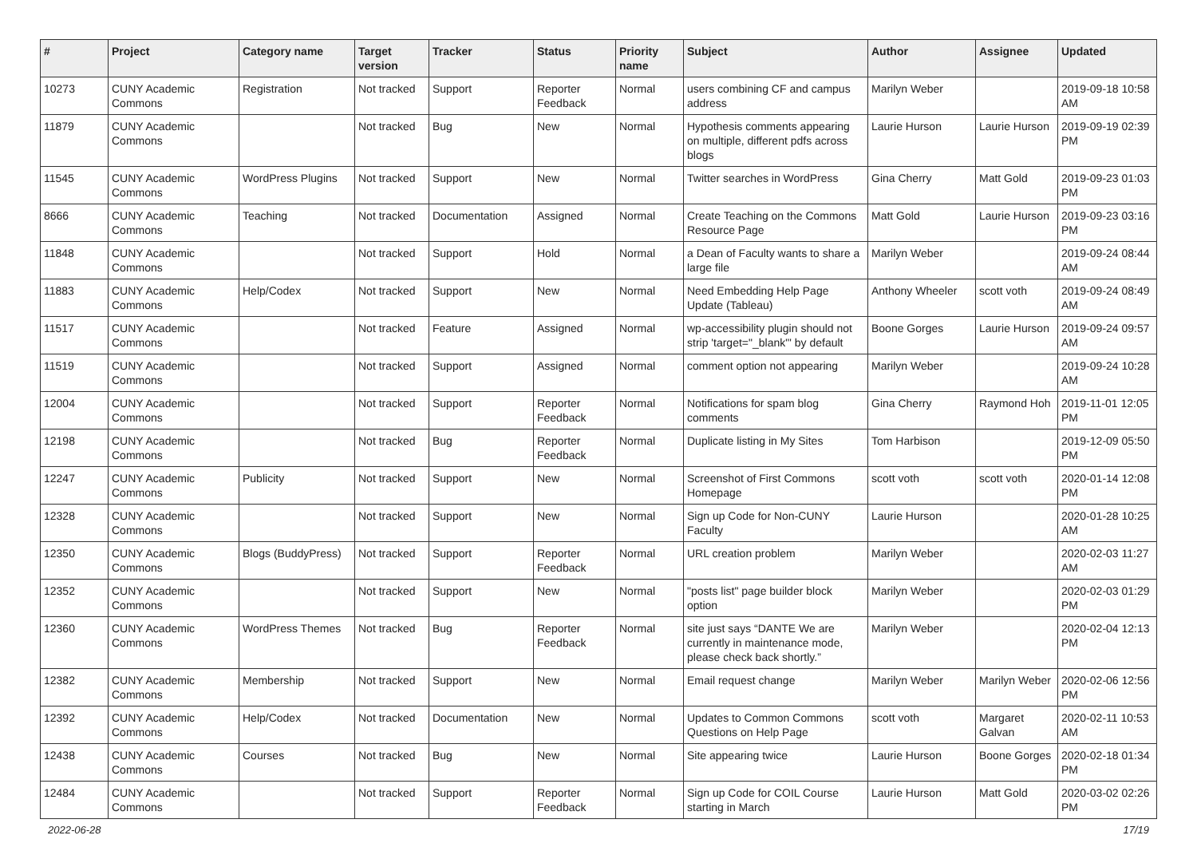| # | Project | Category name | Target version | Tracker | Status | Priority name | Subject | Author | Assignee | Updated |
| --- | --- | --- | --- | --- | --- | --- | --- | --- | --- | --- |
| 10273 | CUNY Academic Commons | Registration | Not tracked | Support | Reporter Feedback | Normal | users combining CF and campus address | Marilyn Weber | | 2019-09-18 10:58 AM |
| 11879 | CUNY Academic Commons | | Not tracked | Bug | New | Normal | Hypothesis comments appearing on multiple, different pdfs across blogs | Laurie Hurson | Laurie Hurson | 2019-09-19 02:39 PM |
| 11545 | CUNY Academic Commons | WordPress Plugins | Not tracked | Support | New | Normal | Twitter searches in WordPress | Gina Cherry | Matt Gold | 2019-09-23 01:03 PM |
| 8666 | CUNY Academic Commons | Teaching | Not tracked | Documentation | Assigned | Normal | Create Teaching on the Commons Resource Page | Matt Gold | Laurie Hurson | 2019-09-23 03:16 PM |
| 11848 | CUNY Academic Commons | | Not tracked | Support | Hold | Normal | a Dean of Faculty wants to share a large file | Marilyn Weber | | 2019-09-24 08:44 AM |
| 11883 | CUNY Academic Commons | Help/Codex | Not tracked | Support | New | Normal | Need Embedding Help Page Update (Tableau) | Anthony Wheeler | scott voth | 2019-09-24 08:49 AM |
| 11517 | CUNY Academic Commons | | Not tracked | Feature | Assigned | Normal | wp-accessibility plugin should not strip 'target="_blank"' by default | Boone Gorges | Laurie Hurson | 2019-09-24 09:57 AM |
| 11519 | CUNY Academic Commons | | Not tracked | Support | Assigned | Normal | comment option not appearing | Marilyn Weber | | 2019-09-24 10:28 AM |
| 12004 | CUNY Academic Commons | | Not tracked | Support | Reporter Feedback | Normal | Notifications for spam blog comments | Gina Cherry | Raymond Hoh | 2019-11-01 12:05 PM |
| 12198 | CUNY Academic Commons | | Not tracked | Bug | Reporter Feedback | Normal | Duplicate listing in My Sites | Tom Harbison | | 2019-12-09 05:50 PM |
| 12247 | CUNY Academic Commons | Publicity | Not tracked | Support | New | Normal | Screenshot of First Commons Homepage | scott voth | scott voth | 2020-01-14 12:08 PM |
| 12328 | CUNY Academic Commons | | Not tracked | Support | New | Normal | Sign up Code for Non-CUNY Faculty | Laurie Hurson | | 2020-01-28 10:25 AM |
| 12350 | CUNY Academic Commons | Blogs (BuddyPress) | Not tracked | Support | Reporter Feedback | Normal | URL creation problem | Marilyn Weber | | 2020-02-03 11:27 AM |
| 12352 | CUNY Academic Commons | | Not tracked | Support | New | Normal | "posts list" page builder block option | Marilyn Weber | | 2020-02-03 01:29 PM |
| 12360 | CUNY Academic Commons | WordPress Themes | Not tracked | Bug | Reporter Feedback | Normal | site just says “DANTE We are currently in maintenance mode, please check back shortly.” | Marilyn Weber | | 2020-02-04 12:13 PM |
| 12382 | CUNY Academic Commons | Membership | Not tracked | Support | New | Normal | Email request change | Marilyn Weber | Marilyn Weber | 2020-02-06 12:56 PM |
| 12392 | CUNY Academic Commons | Help/Codex | Not tracked | Documentation | New | Normal | Updates to Common Commons Questions on Help Page | scott voth | Margaret Galvan | 2020-02-11 10:53 AM |
| 12438 | CUNY Academic Commons | Courses | Not tracked | Bug | New | Normal | Site appearing twice | Laurie Hurson | Boone Gorges | 2020-02-18 01:34 PM |
| 12484 | CUNY Academic Commons | | Not tracked | Support | Reporter Feedback | Normal | Sign up Code for COIL Course starting in March | Laurie Hurson | Matt Gold | 2020-03-02 02:26 PM |
2022-06-28 17/19